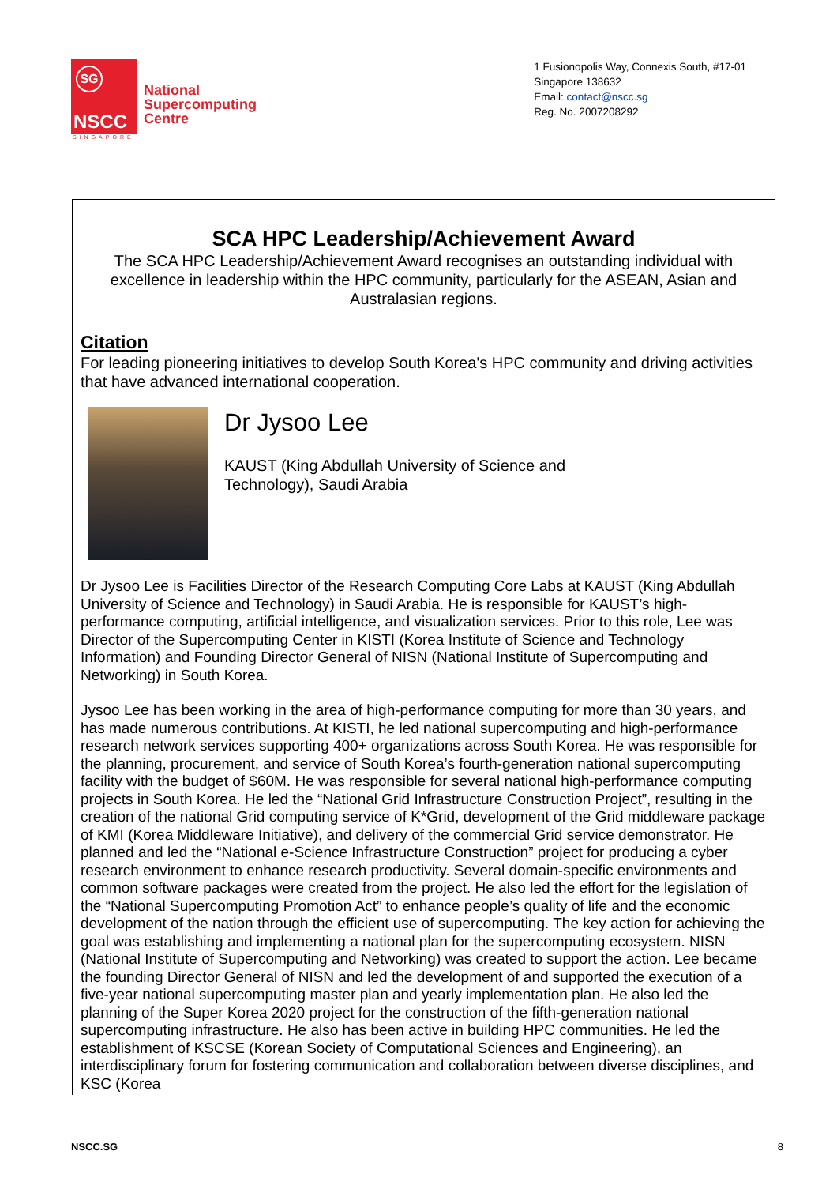SG
NSCC
SINGAPORE
National
Supercomputing
Centre
1 Fusionopolis Way, Connexis South, #17-01
Singapore 138632
Email: contact@nscc.sg
Reg. No. 2007208292
SCA HPC Leadership/Achievement Award
The SCA HPC Leadership/Achievement Award recognises an outstanding individual with excellence in leadership within the HPC community, particularly for the ASEAN, Asian and Australasian regions.
Citation
For leading pioneering initiatives to develop South Korea's HPC community and driving activities that have advanced international cooperation.
Dr Jysoo Lee
KAUST (King Abdullah University of Science and
Technology), Saudi Arabia
Dr Jysoo Lee is Facilities Director of the Research Computing Core Labs at KAUST (King Abdullah University of Science and Technology) in Saudi Arabia. He is responsible for KAUST’s high-performance computing, artificial intelligence, and visualization services. Prior to this role, Lee was Director of the Supercomputing Center in KISTI (Korea Institute of Science and Technology Information) and Founding Director General of NISN (National Institute of Supercomputing and Networking) in South Korea.
Jysoo Lee has been working in the area of high-performance computing for more than 30 years, and has made numerous contributions. At KISTI, he led national supercomputing and high-performance research network services supporting 400+ organizations across South Korea. He was responsible for the planning, procurement, and service of South Korea’s fourth-generation national supercomputing facility with the budget of $60M. He was responsible for several national high-performance computing projects in South Korea. He led the “National Grid Infrastructure Construction Project”, resulting in the creation of the national Grid computing service of K*Grid, development of the Grid middleware package of KMI (Korea Middleware Initiative), and delivery of the commercial Grid service demonstrator. He planned and led the “National e-Science Infrastructure Construction” project for producing a cyber research environment to enhance research productivity. Several domain-specific environments and common software packages were created from the project. He also led the effort for the legislation of the “National Supercomputing Promotion Act” to enhance people’s quality of life and the economic development of the nation through the efficient use of supercomputing. The key action for achieving the goal was establishing and implementing a national plan for the supercomputing ecosystem. NISN (National Institute of Supercomputing and Networking) was created to support the action. Lee became the founding Director General of NISN and led the development of and supported the execution of a five-year national supercomputing master plan and yearly implementation plan. He also led the planning of the Super Korea 2020 project for the construction of the fifth-generation national supercomputing infrastructure. He also has been active in building HPC communities. He led the establishment of KSCSE (Korean Society of Computational Sciences and Engineering), an interdisciplinary forum for fostering communication and collaboration between diverse disciplines, and KSC (Korea
NSCC.SG 8